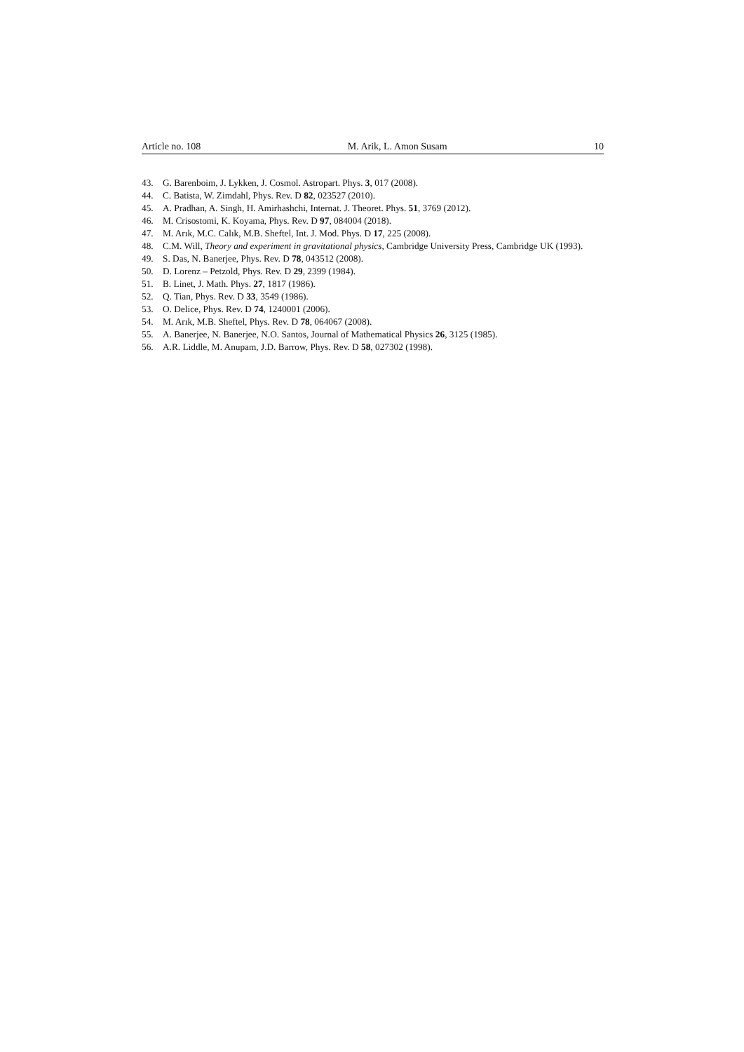Article no. 108 M. Arik, L. Amon Susam 10
43. G. Barenboim, J. Lykken, J. Cosmol. Astropart. Phys. 3, 017 (2008).
44. C. Batista, W. Zimdahl, Phys. Rev. D 82, 023527 (2010).
45. A. Pradhan, A. Singh, H. Amirhashchi, Internat. J. Theoret. Phys. 51, 3769 (2012).
46. M. Crisostomi, K. Koyama, Phys. Rev. D 97, 084004 (2018).
47. M. Arık, M.C. Calık, M.B. Sheftel, Int. J. Mod. Phys. D 17, 225 (2008).
48. C.M. Will, Theory and experiment in gravitational physics, Cambridge University Press, Cambridge UK (1993).
49. S. Das, N. Banerjee, Phys. Rev. D 78, 043512 (2008).
50. D. Lorenz – Petzold, Phys. Rev. D 29, 2399 (1984).
51. B. Linet, J. Math. Phys. 27, 1817 (1986).
52. Q. Tian, Phys. Rev. D 33, 3549 (1986).
53. O. Delice, Phys. Rev. D 74, 1240001 (2006).
54. M. Arık, M.B. Sheftel, Phys. Rev. D 78, 064067 (2008).
55. A. Banerjee, N. Banerjee, N.O. Santos, Journal of Mathematical Physics 26, 3125 (1985).
56. A.R. Liddle, M. Anupam, J.D. Barrow, Phys. Rev. D 58, 027302 (1998).